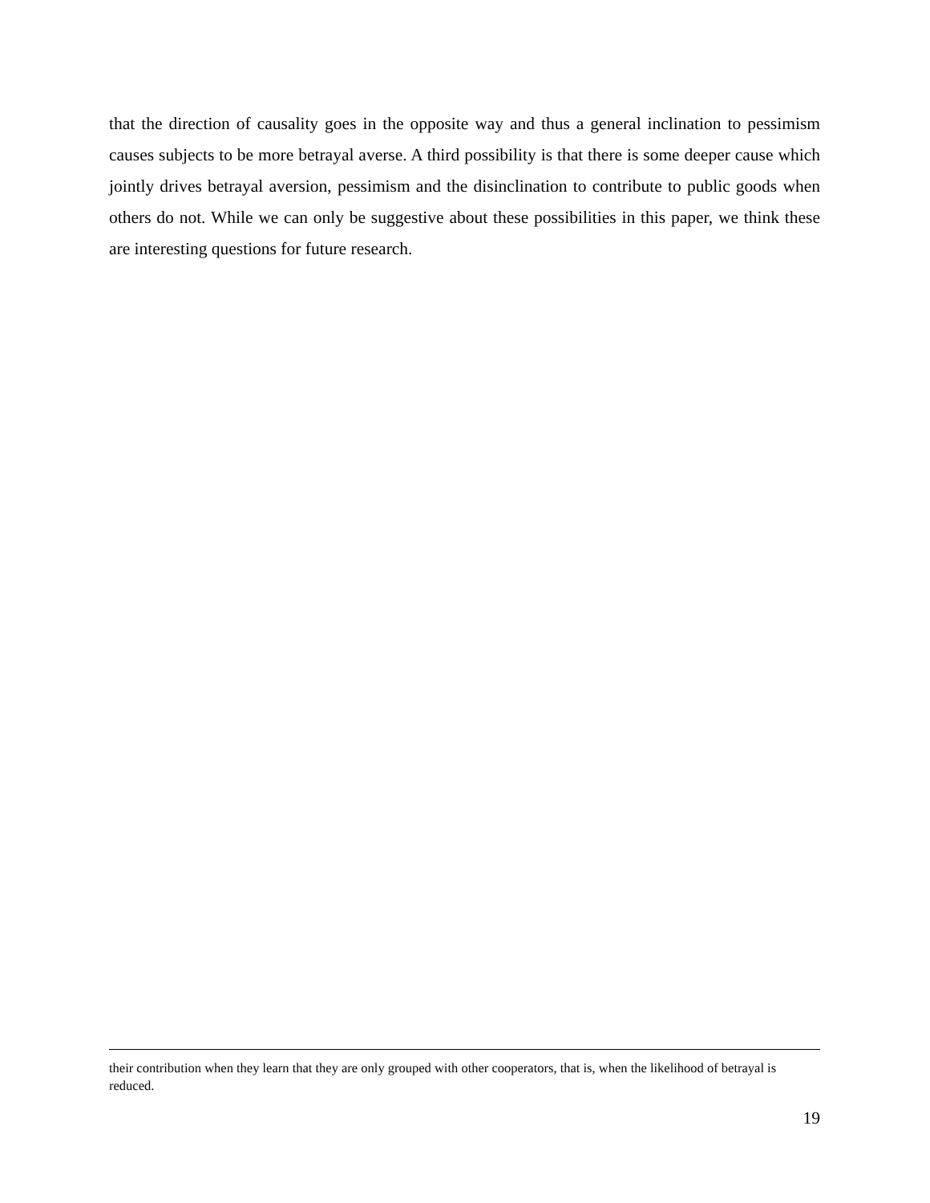that the direction of causality goes in the opposite way and thus a general inclination to pessimism causes subjects to be more betrayal averse. A third possibility is that there is some deeper cause which jointly drives betrayal aversion, pessimism and the disinclination to contribute to public goods when others do not. While we can only be suggestive about these possibilities in this paper, we think these are interesting questions for future research.
their contribution when they learn that they are only grouped with other cooperators, that is, when the likelihood of betrayal is reduced.
19